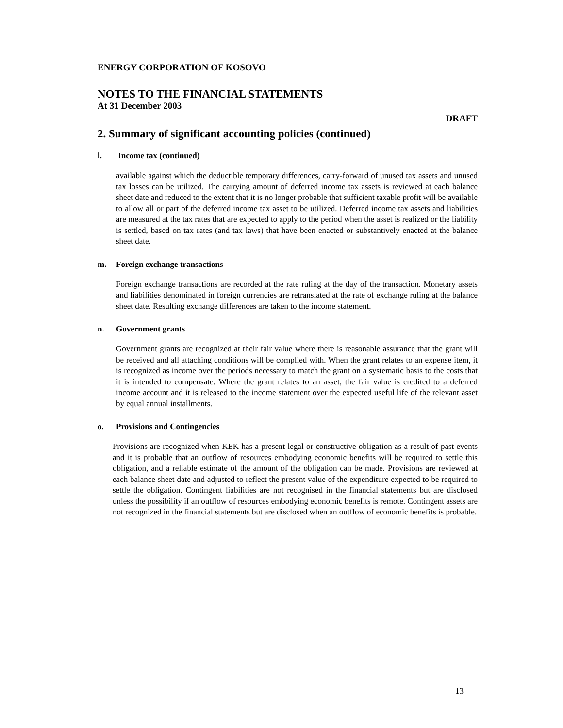ENERGY CORPORATION OF KOSOVO
NOTES TO THE FINANCIAL STATEMENTS
At 31 December 2003
DRAFT
2. Summary of significant accounting policies (continued)
l. Income tax (continued)
available against which the deductible temporary differences, carry-forward of unused tax assets and unused tax losses can be utilized. The carrying amount of deferred income tax assets is reviewed at each balance sheet date and reduced to the extent that it is no longer probable that sufficient taxable profit will be available to allow all or part of the deferred income tax asset to be utilized. Deferred income tax assets and liabilities are measured at the tax rates that are expected to apply to the period when the asset is realized or the liability is settled, based on tax rates (and tax laws) that have been enacted or substantively enacted at the balance sheet date.
m. Foreign exchange transactions
Foreign exchange transactions are recorded at the rate ruling at the day of the transaction. Monetary assets and liabilities denominated in foreign currencies are retranslated at the rate of exchange ruling at the balance sheet date. Resulting exchange differences are taken to the income statement.
n. Government grants
Government grants are recognized at their fair value where there is reasonable assurance that the grant will be received and all attaching conditions will be complied with. When the grant relates to an expense item, it is recognized as income over the periods necessary to match the grant on a systematic basis to the costs that it is intended to compensate. Where the grant relates to an asset, the fair value is credited to a deferred income account and it is released to the income statement over the expected useful life of the relevant asset by equal annual installments.
o. Provisions and Contingencies
Provisions are recognized when KEK has a present legal or constructive obligation as a result of past events and it is probable that an outflow of resources embodying economic benefits will be required to settle this obligation, and a reliable estimate of the amount of the obligation can be made. Provisions are reviewed at each balance sheet date and adjusted to reflect the present value of the expenditure expected to be required to settle the obligation. Contingent liabilities are not recognised in the financial statements but are disclosed unless the possibility if an outflow of resources embodying economic benefits is remote. Contingent assets are not recognized in the financial statements but are disclosed when an outflow of economic benefits is probable.
13